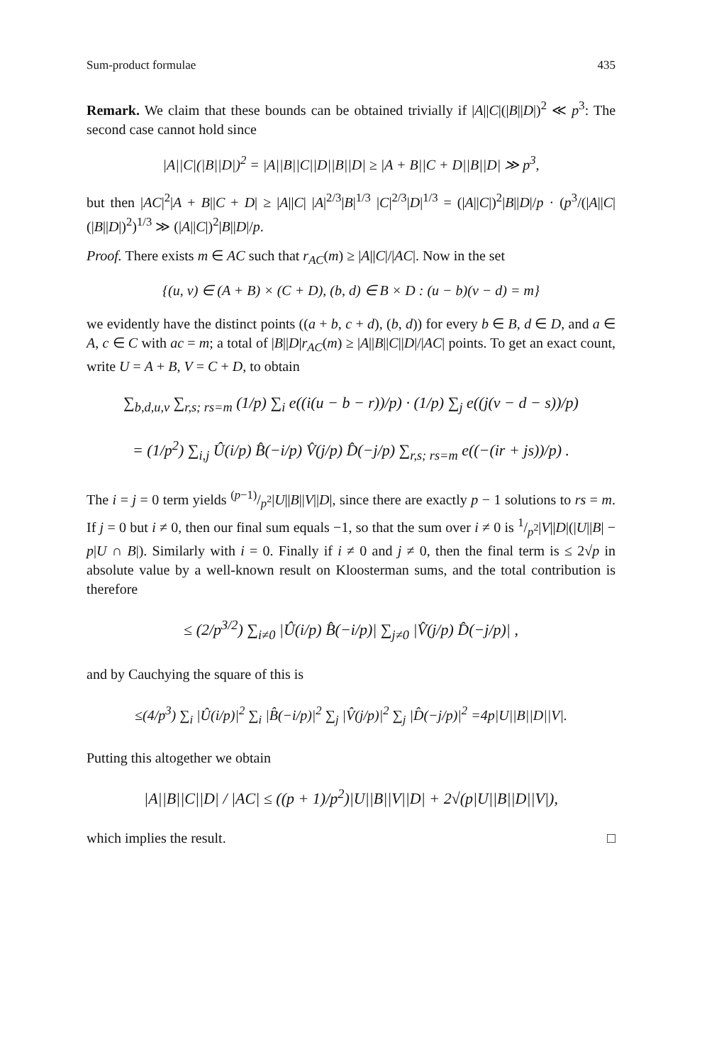Sum-product formulae 435
Remark. We claim that these bounds can be obtained trivially if |A||C|(|B||D|)<sup>2</sup> ≪ p<sup>3</sup>: The second case cannot hold since
|A||C|(|B||D|)<sup>2</sup> = |A||B||C||D||B||D| ≥ |A + B||C + D||B||D| ≫ p<sup>3</sup>,
but then |AC|<sup>2</sup>|A + B||C + D| ≥ |A||C| |A|<sup>2/3</sup>|B|<sup>1/3</sup> |C|<sup>2/3</sup>|D|<sup>1/3</sup> = (|A||C|)<sup>2</sup>|B||D|/p · (p<sup>3</sup>/(|A||C|(|B||D|)<sup>2</sup>)<sup>1/3</sup> ≫ (|A||C|)<sup>2</sup>|B||D|/p.
Proof. There exists m ∈ AC such that r<sub>AC</sub>(m) ≥ |A||C|/|AC|. Now in the set
{(u, v) ∈ (A + B) × (C + D), (b, d) ∈ B × D : (u − b)(v − d) = m}
we evidently have the distinct points ((a + b, c + d), (b, d)) for every b ∈ B, d ∈ D, and a ∈ A, c ∈ C with ac = m; a total of |B||D|r<sub>AC</sub>(m) ≥ |A||B||C||D|/|AC| points. To get an exact count, write U = A + B, V = C + D, to obtain
∑<sub>b,d,u,v</sub> ∑<sub>r,s; rs=m</sub> (1/p) ∑<sub>i</sub> e((i(u − b − r))/p) · (1/p) ∑<sub>j</sub> e((j(v − d − s))/p)
= (1/p<sup>2</sup>) ∑<sub>i,j</sub> Û(i/p) B̂(−i/p) V̂(j/p) D̂(−j/p) ∑<sub>r,s; rs=m</sub> e((−(ir + js))/p) .
The i = j = 0 term yields (p−1)/p<sup>2</sup>|U||B||V||D|, since there are exactly p − 1 solutions to rs = m. If j = 0 but i ≠ 0, then our final sum equals −1, so that the sum over i ≠ 0 is 1/p<sup>2</sup>|V||D|(|U||B| − p|U ∩ B|). Similarly with i = 0. Finally if i ≠ 0 and j ≠ 0, then the final term is ≤ 2√p in absolute value by a well-known result on Kloosterman sums, and the total contribution is therefore
≤ (2/p<sup>3/2</sup>) ∑<sub>i≠0</sub> |Û(i/p) B̂(−i/p)| ∑<sub>j≠0</sub> |V̂(j/p) D̂(−j/p)| ,
and by Cauchying the square of this is
≤(4/p<sup>3</sup>) ∑<sub>i</sub> |Û(i/p)|<sup>2</sup> ∑<sub>i</sub> |B̂(−i/p)|<sup>2</sup> ∑<sub>j</sub> |V̂(j/p)|<sup>2</sup> ∑<sub>j</sub> |D̂(−j/p)|<sup>2</sup> =4p|U||B||D||V|.
Putting this altogether we obtain
|A||B||C||D| / |AC| ≤ ((p + 1)/p<sup>2</sup>)|U||B||V||D| + 2√(p|U||B||D||V|),
which implies the result. □